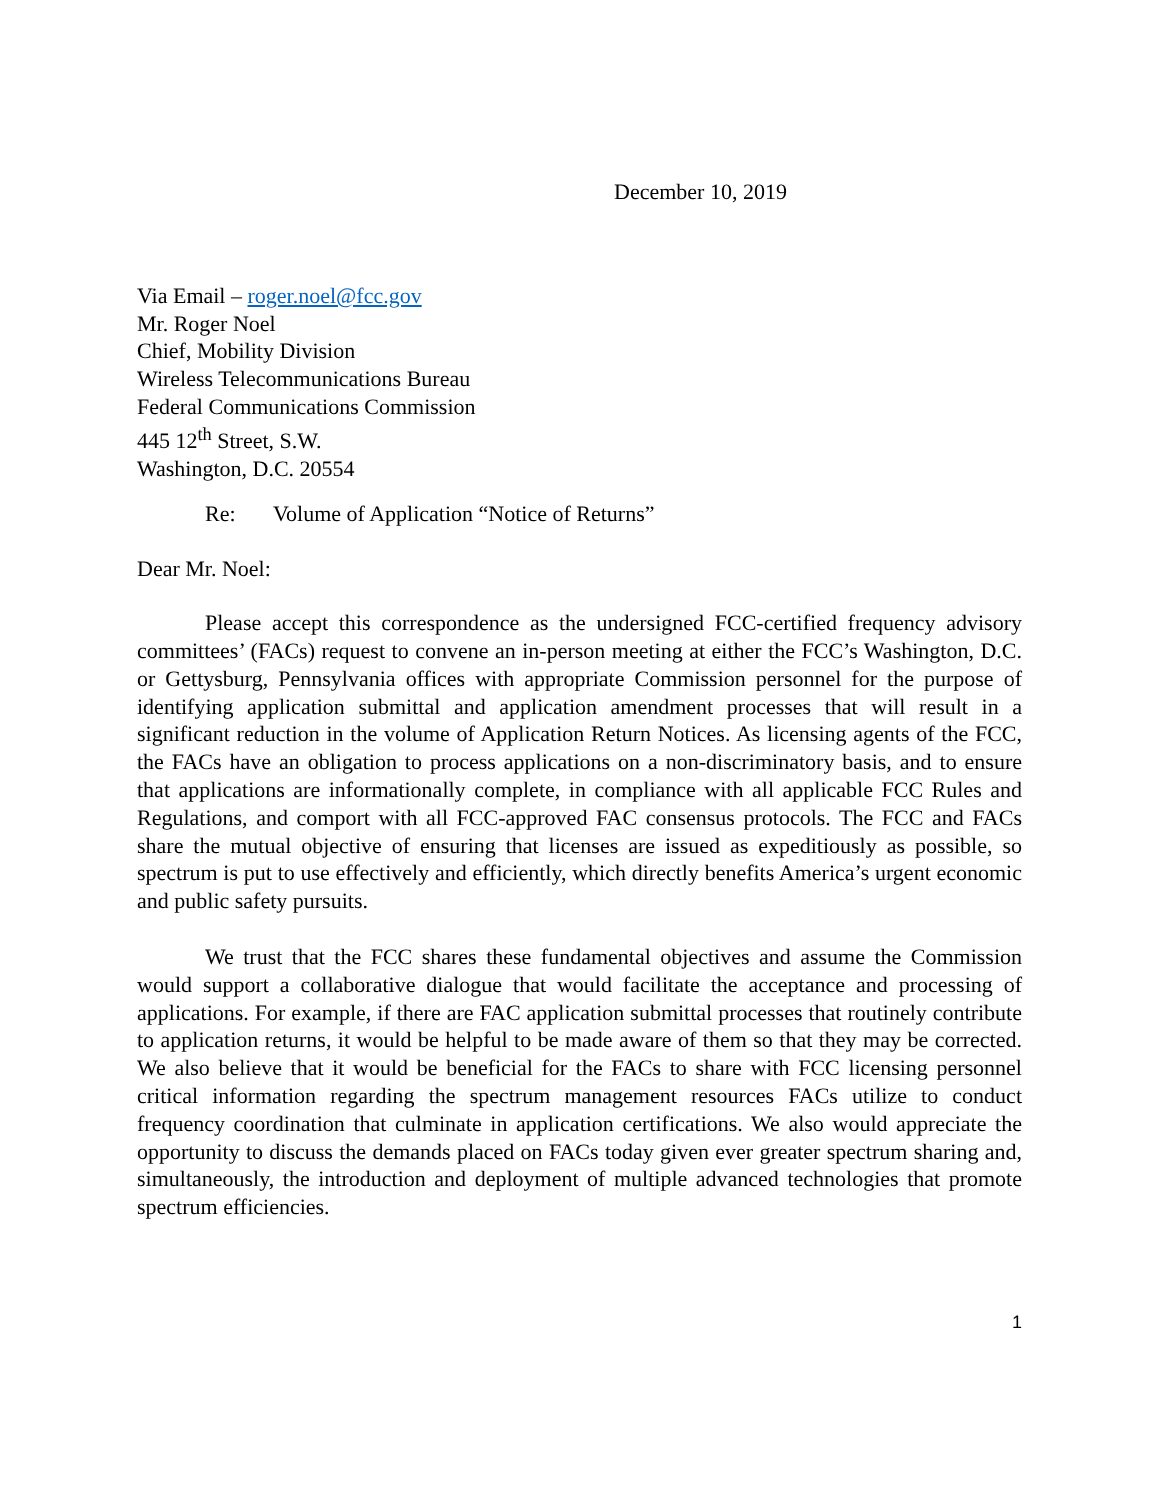December 10, 2019
Via Email – roger.noel@fcc.gov
Mr. Roger Noel
Chief, Mobility Division
Wireless Telecommunications Bureau
Federal Communications Commission
445 12<sup>th</sup> Street, S.W.
Washington, D.C. 20554
Re: Volume of Application “Notice of Returns”
Dear Mr. Noel:
Please accept this correspondence as the undersigned FCC-certified frequency advisory committees’ (FACs) request to convene an in-person meeting at either the FCC’s Washington, D.C. or Gettysburg, Pennsylvania offices with appropriate Commission personnel for the purpose of identifying application submittal and application amendment processes that will result in a significant reduction in the volume of Application Return Notices. As licensing agents of the FCC, the FACs have an obligation to process applications on a non-discriminatory basis, and to ensure that applications are informationally complete, in compliance with all applicable FCC Rules and Regulations, and comport with all FCC-approved FAC consensus protocols. The FCC and FACs share the mutual objective of ensuring that licenses are issued as expeditiously as possible, so spectrum is put to use effectively and efficiently, which directly benefits America’s urgent economic and public safety pursuits.
We trust that the FCC shares these fundamental objectives and assume the Commission would support a collaborative dialogue that would facilitate the acceptance and processing of applications. For example, if there are FAC application submittal processes that routinely contribute to application returns, it would be helpful to be made aware of them so that they may be corrected. We also believe that it would be beneficial for the FACs to share with FCC licensing personnel critical information regarding the spectrum management resources FACs utilize to conduct frequency coordination that culminate in application certifications. We also would appreciate the opportunity to discuss the demands placed on FACs today given ever greater spectrum sharing and, simultaneously, the introduction and deployment of multiple advanced technologies that promote spectrum efficiencies.
1